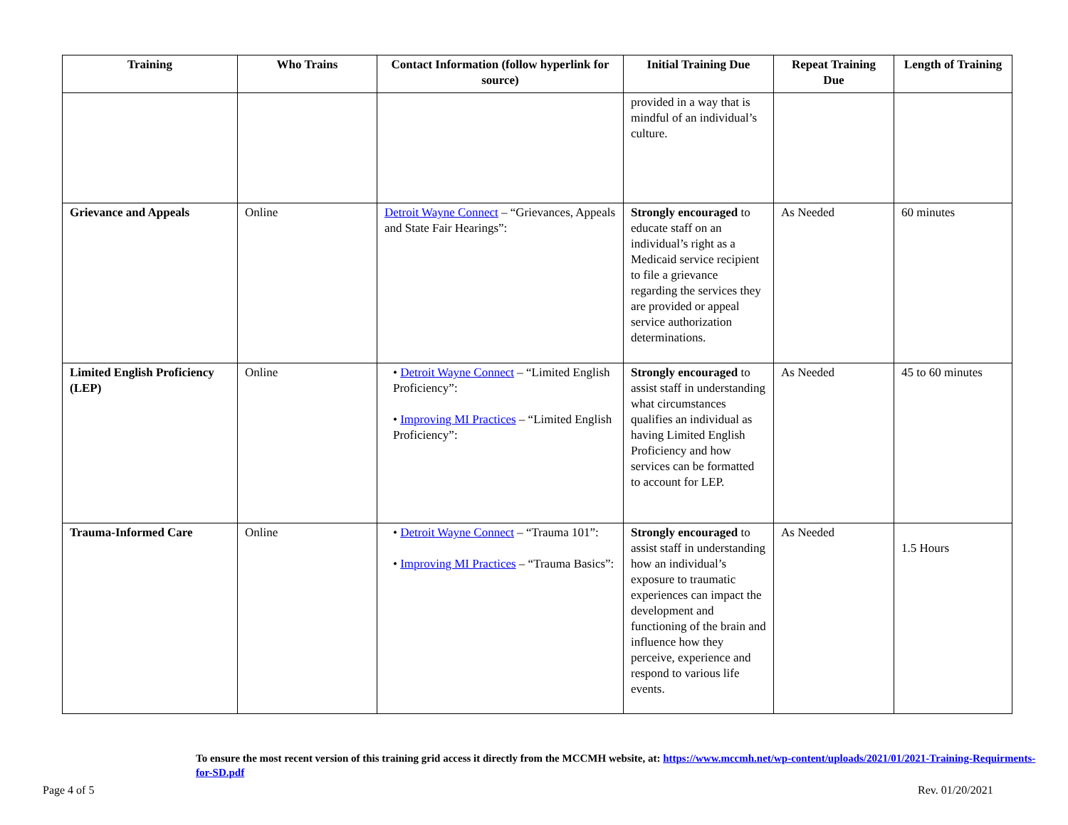| Training | Who Trains | Contact Information (follow hyperlink for source) | Initial Training Due | Repeat Training Due | Length of Training |
| --- | --- | --- | --- | --- | --- |
| | | | provided in a way that is mindful of an individual’s culture. | | |
| Grievance and Appeals | Online | Detroit Wayne Connect – “Grievances, Appeals and State Fair Hearings”: | Strongly encouraged to educate staff on an individual’s right as a Medicaid service recipient to file a grievance regarding the services they are provided or appeal service authorization determinations. | As Needed | 60 minutes |
| Limited English Proficiency (LEP) | Online | • Detroit Wayne Connect – “Limited English Proficiency”: • Improving MI Practices – “Limited English Proficiency”: | Strongly encouraged to assist staff in understanding what circumstances qualifies an individual as having Limited English Proficiency and how services can be formatted to account for LEP. | As Needed | 45 to 60 minutes |
| Trauma-Informed Care | Online | • Detroit Wayne Connect – “Trauma 101”: • Improving MI Practices – “Trauma Basics”: | Strongly encouraged to assist staff in understanding how an individual’s exposure to traumatic experiences can impact the development and functioning of the brain and influence how they perceive, experience and respond to various life events. | As Needed | 1.5 Hours |
To ensure the most recent version of this training grid access it directly from the MCCMH website, at: https://www.mccmh.net/wp-content/uploads/2021/01/2021-Training-Requirments-for-SD.pdf
Page 4 of 5 Rev. 01/20/2021